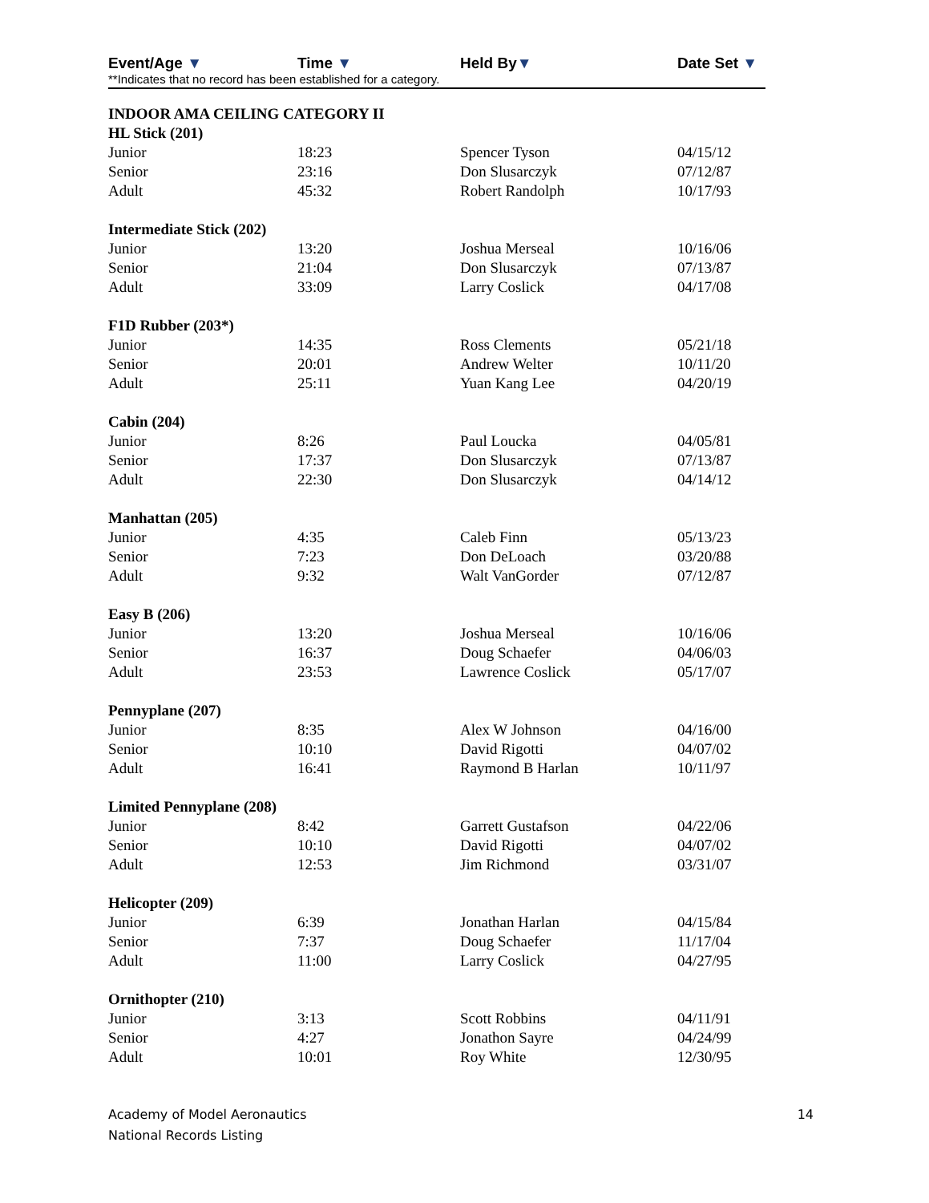Event/Age ▼ Time ▼ Held By▼ Date Set ▼
**Indicates that no record has been established for a category.
| INDOOR AMA CEILING CATEGORY II | | | |
| HL Stick (201) | | | |
| Junior | 18:23 | Spencer Tyson | 04/15/12 |
| Senior | 23:16 | Don Slusarczyk | 07/12/87 |
| Adult | 45:32 | Robert Randolph | 10/17/93 |
| Intermediate Stick (202) | | | |
| Junior | 13:20 | Joshua Merseal | 10/16/06 |
| Senior | 21:04 | Don Slusarczyk | 07/13/87 |
| Adult | 33:09 | Larry Coslick | 04/17/08 |
| F1D Rubber (203*) | | | |
| Junior | 14:35 | Ross Clements | 05/21/18 |
| Senior | 20:01 | Andrew Welter | 10/11/20 |
| Adult | 25:11 | Yuan Kang Lee | 04/20/19 |
| Cabin (204) | | | |
| Junior | 8:26 | Paul Loucka | 04/05/81 |
| Senior | 17:37 | Don Slusarczyk | 07/13/87 |
| Adult | 22:30 | Don Slusarczyk | 04/14/12 |
| Manhattan (205) | | | |
| Junior | 4:35 | Caleb Finn | 05/13/23 |
| Senior | 7:23 | Don DeLoach | 03/20/88 |
| Adult | 9:32 | Walt VanGorder | 07/12/87 |
| Easy B (206) | | | |
| Junior | 13:20 | Joshua Merseal | 10/16/06 |
| Senior | 16:37 | Doug Schaefer | 04/06/03 |
| Adult | 23:53 | Lawrence Coslick | 05/17/07 |
| Pennyplane (207) | | | |
| Junior | 8:35 | Alex W Johnson | 04/16/00 |
| Senior | 10:10 | David Rigotti | 04/07/02 |
| Adult | 16:41 | Raymond B Harlan | 10/11/97 |
| Limited Pennyplane (208) | | | |
| Junior | 8:42 | Garrett Gustafson | 04/22/06 |
| Senior | 10:10 | David Rigotti | 04/07/02 |
| Adult | 12:53 | Jim Richmond | 03/31/07 |
| Helicopter (209) | | | |
| Junior | 6:39 | Jonathan Harlan | 04/15/84 |
| Senior | 7:37 | Doug Schaefer | 11/17/04 |
| Adult | 11:00 | Larry Coslick | 04/27/95 |
| Ornithopter (210) | | | |
| Junior | 3:13 | Scott Robbins | 04/11/91 |
| Senior | 4:27 | Jonathon Sayre | 04/24/99 |
| Adult | 10:01 | Roy White | 12/30/95 |
Academy of Model Aeronautics
National Records Listing
14